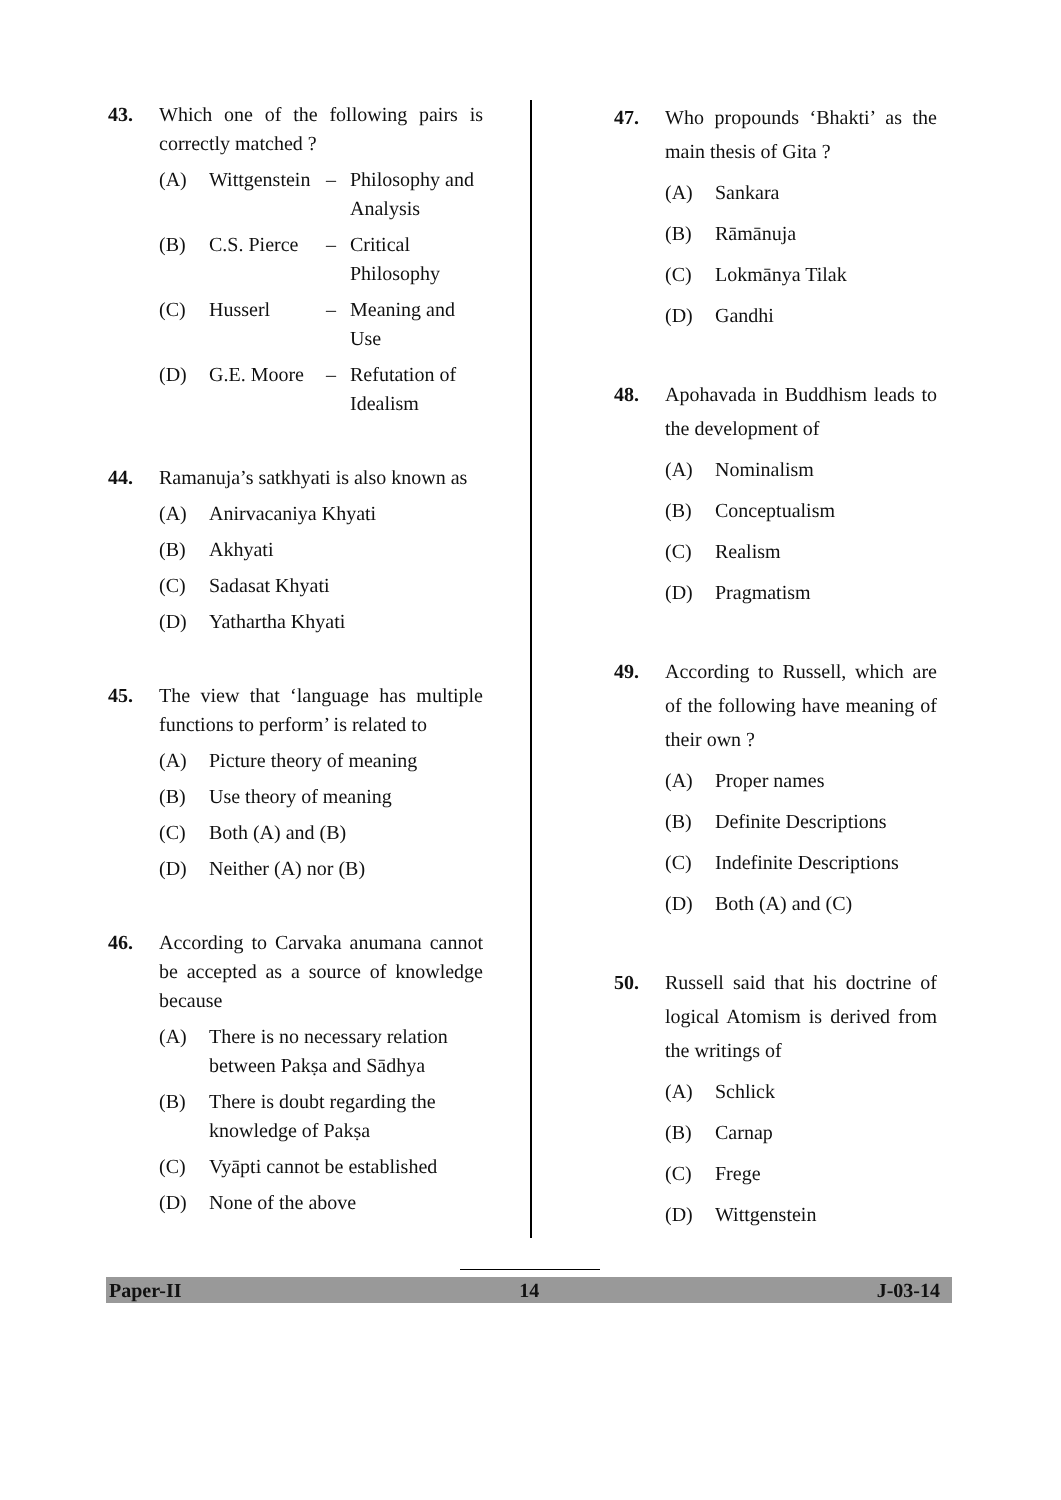43. Which one of the following pairs is correctly matched ?
(A) Wittgenstein – Philosophy and Analysis
(B) C.S. Pierce – Critical Philosophy
(C) Husserl – Meaning and Use
(D) G.E. Moore – Refutation of Idealism
44. Ramanuja’s satkhyati is also known as
(A) Anirvacaniya Khyati
(B) Akhyati
(C) Sadasat Khyati
(D) Yathartha Khyati
45. The view that ‘language has multiple functions to perform’ is related to
(A) Picture theory of meaning
(B) Use theory of meaning
(C) Both (A) and (B)
(D) Neither (A) nor (B)
46. According to Carvaka anumana cannot be accepted as a source of knowledge because
(A) There is no necessary relation between Pakṣa and Sādhya
(B) There is doubt regarding the knowledge of Pakṣa
(C) Vyāpti cannot be established
(D) None of the above
47. Who propounds ‘Bhakti’ as the main thesis of Gita ?
(A) Sankara
(B) Rāmānuja
(C) Lokmānya Tilak
(D) Gandhi
48. Apohavada in Buddhism leads to the development of
(A) Nominalism
(B) Conceptualism
(C) Realism
(D) Pragmatism
49. According to Russell, which are of the following have meaning of their own ?
(A) Proper names
(B) Definite Descriptions
(C) Indefinite Descriptions
(D) Both (A) and (C)
50. Russell said that his doctrine of logical Atomism is derived from the writings of
(A) Schlick
(B) Carnap
(C) Frege
(D) Wittgenstein
Paper-II 14 J-03-14